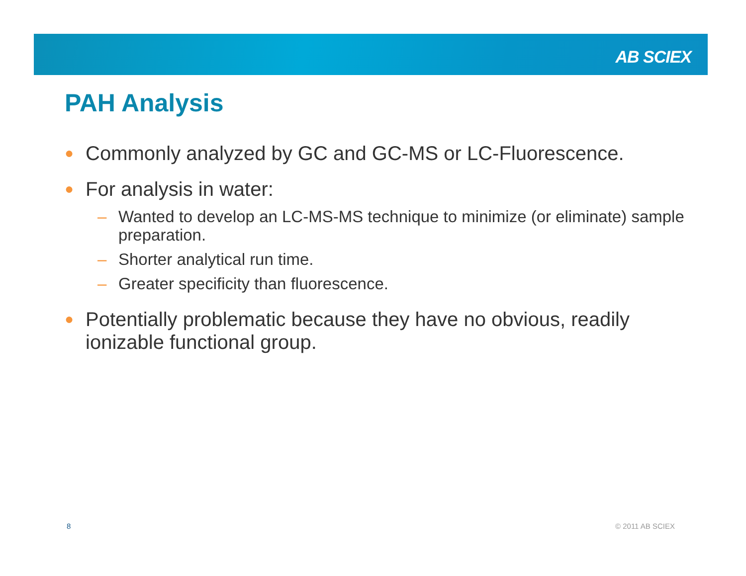AB SCIEX
PAH Analysis
● Commonly analyzed by GC and GC-MS or LC-Fluorescence.
● For analysis in water:
– Wanted to develop an LC-MS-MS technique to minimize (or eliminate) sample preparation.
– Shorter analytical run time.
– Greater specificity than fluorescence.
● Potentially problematic because they have no obvious, readily ionizable functional group.
8 © 2011 AB SCIEX